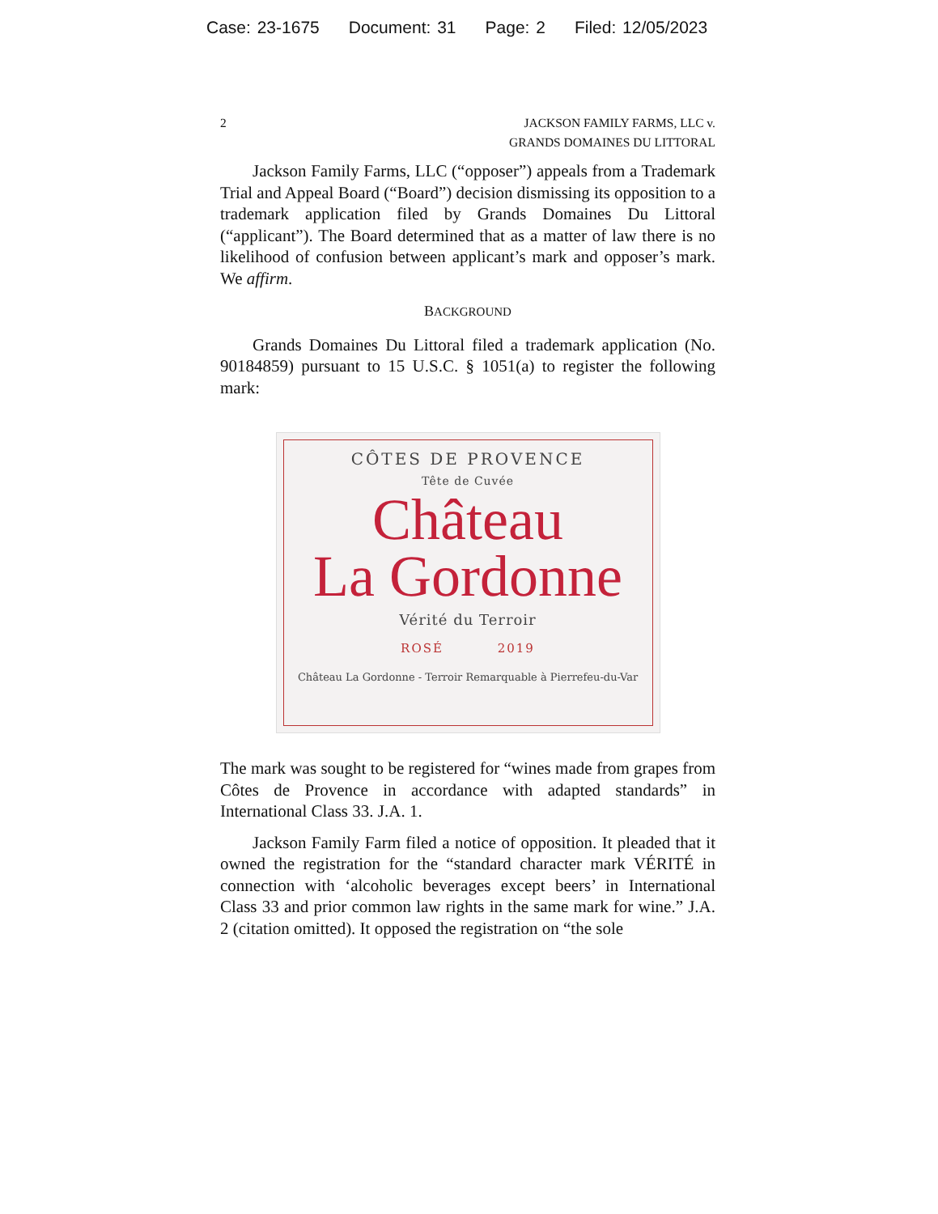Case: 23-1675 Document: 31 Page: 2 Filed: 12/05/2023
2 JACKSON FAMILY FARMS, LLC v.
GRANDS DOMAINES DU LITTORAL
Jackson Family Farms, LLC (“opposer”) appeals from a Trademark Trial and Appeal Board (“Board”) decision dismissing its opposition to a trademark application filed by Grands Domaines Du Littoral (“applicant”). The Board determined that as a matter of law there is no likelihood of confusion between applicant’s mark and opposer’s mark. We affirm.
BACKGROUND
Grands Domaines Du Littoral filed a trademark application (No. 90184859) pursuant to 15 U.S.C. § 1051(a) to register the following mark:
CÔTES DE PROVENCE
Tête de Cuvée
Château
La Gordonne
Vérité du Terroir
ROSÉ 2019
Château La Gordonne - Terroir Remarquable à Pierrefeu-du-Var
The mark was sought to be registered for “wines made from grapes from Côtes de Provence in accordance with adapted standards” in International Class 33. J.A. 1.
Jackson Family Farm filed a notice of opposition. It pleaded that it owned the registration for the “standard character mark VÉRITÉ in connection with ‘alcoholic beverages except beers’ in International Class 33 and prior common law rights in the same mark for wine.” J.A. 2 (citation omitted). It opposed the registration on “the sole